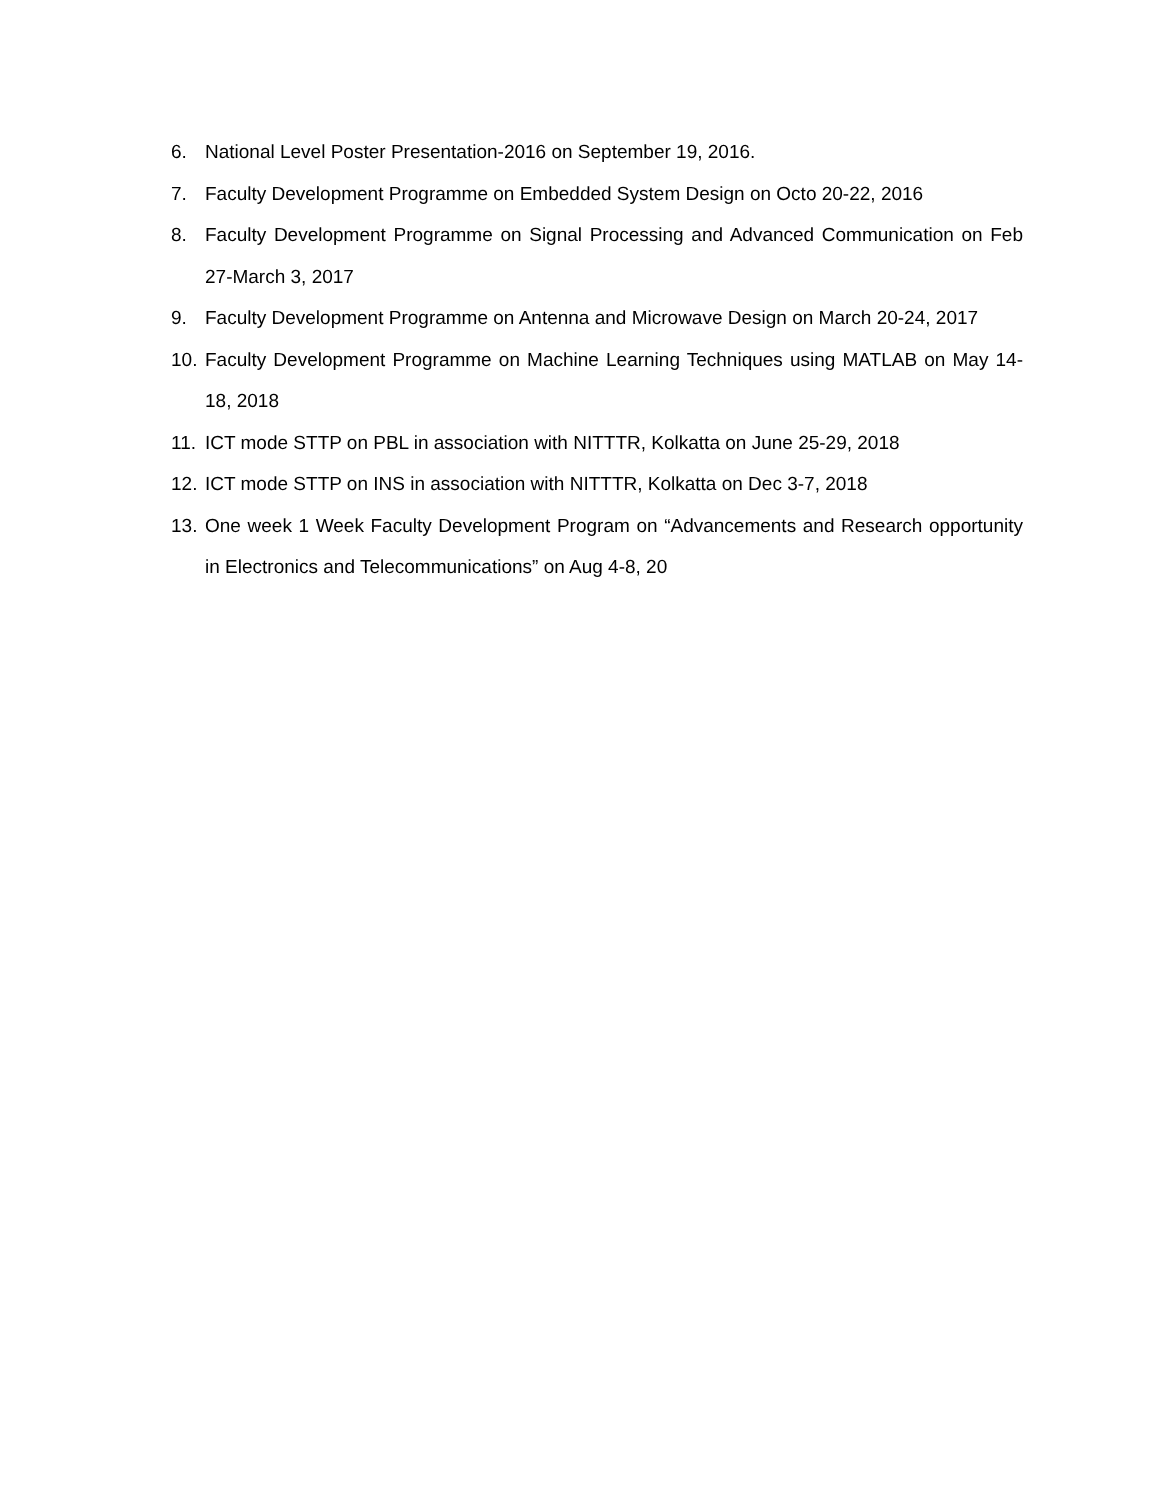6. National Level Poster Presentation-2016 on September 19, 2016.
7. Faculty Development Programme on Embedded System Design on Octo 20-22, 2016
8. Faculty Development Programme on Signal Processing and Advanced Communication on Feb 27-March 3, 2017
9. Faculty Development Programme on Antenna and Microwave Design on March 20-24, 2017
10. Faculty Development Programme on Machine Learning Techniques using MATLAB on May 14-18, 2018
11. ICT mode STTP on PBL in association with NITTTR, Kolkatta on June 25-29, 2018
12. ICT mode STTP on INS in association with NITTTR, Kolkatta on Dec 3-7, 2018
13. One week 1 Week Faculty Development Program on “Advancements and Research opportunity in Electronics and Telecommunications” on Aug 4-8, 20